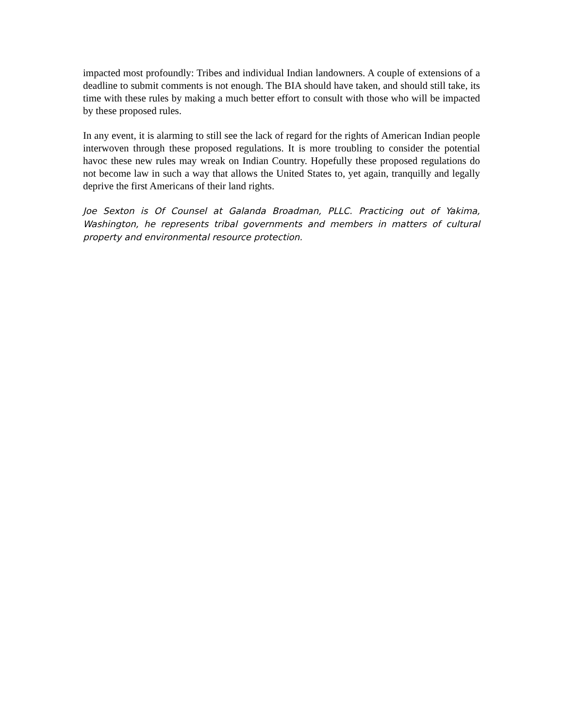impacted most profoundly: Tribes and individual Indian landowners. A couple of extensions of a deadline to submit comments is not enough. The BIA should have taken, and should still take, its time with these rules by making a much better effort to consult with those who will be impacted by these proposed rules.
In any event, it is alarming to still see the lack of regard for the rights of American Indian people interwoven through these proposed regulations. It is more troubling to consider the potential havoc these new rules may wreak on Indian Country. Hopefully these proposed regulations do not become law in such a way that allows the United States to, yet again, tranquilly and legally deprive the first Americans of their land rights.
Joe Sexton is Of Counsel at Galanda Broadman, PLLC. Practicing out of Yakima, Washington, he represents tribal governments and members in matters of cultural property and environmental resource protection.